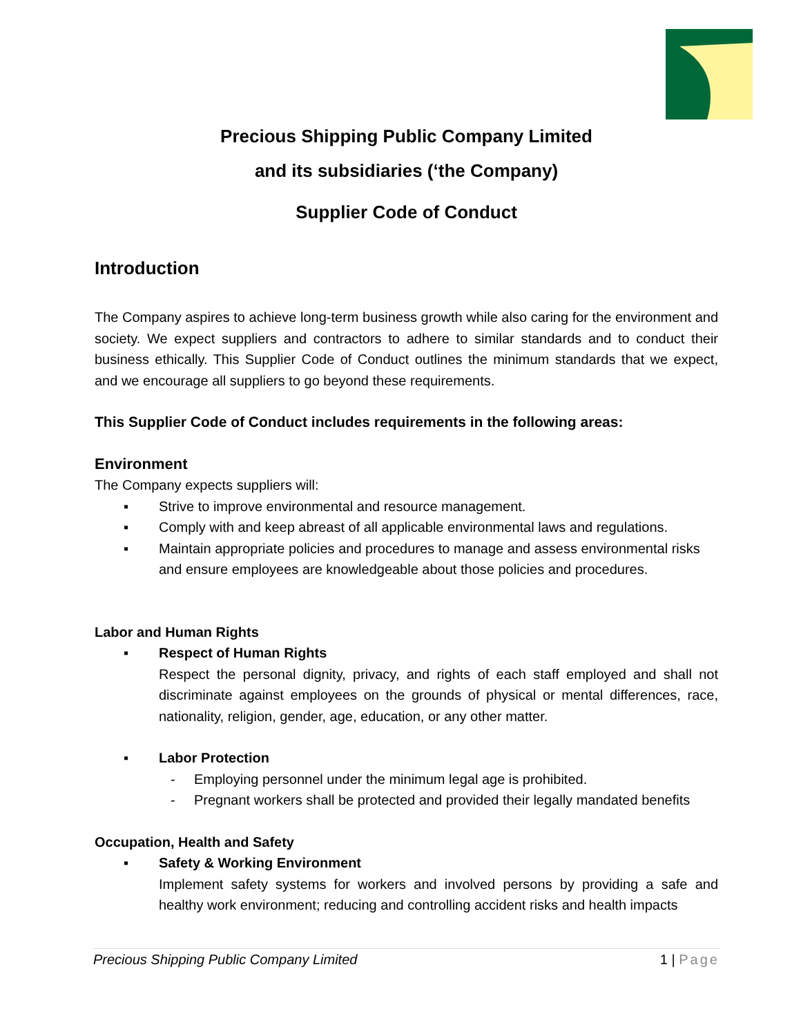Precious Shipping Public Company Limited
and its subsidiaries (‘the Company)
Supplier Code of Conduct
Introduction
The Company aspires to achieve long-term business growth while also caring for the environment and society. We expect suppliers and contractors to adhere to similar standards and to conduct their business ethically. This Supplier Code of Conduct outlines the minimum standards that we expect, and we encourage all suppliers to go beyond these requirements.
This Supplier Code of Conduct includes requirements in the following areas:
Environment
The Company expects suppliers will:
▪ Strive to improve environmental and resource management.
▪ Comply with and keep abreast of all applicable environmental laws and regulations.
▪ Maintain appropriate policies and procedures to manage and assess environmental risks and ensure employees are knowledgeable about those policies and procedures.
Labor and Human Rights
▪ Respect of Human Rights
Respect the personal dignity, privacy, and rights of each staff employed and shall not discriminate against employees on the grounds of physical or mental differences, race, nationality, religion, gender, age, education, or any other matter.
▪ Labor Protection
- Employing personnel under the minimum legal age is prohibited.
- Pregnant workers shall be protected and provided their legally mandated benefits
Occupation, Health and Safety
▪ Safety & Working Environment
Implement safety systems for workers and involved persons by providing a safe and healthy work environment; reducing and controlling accident risks and health impacts
Precious Shipping Public Company Limited 1 | Page